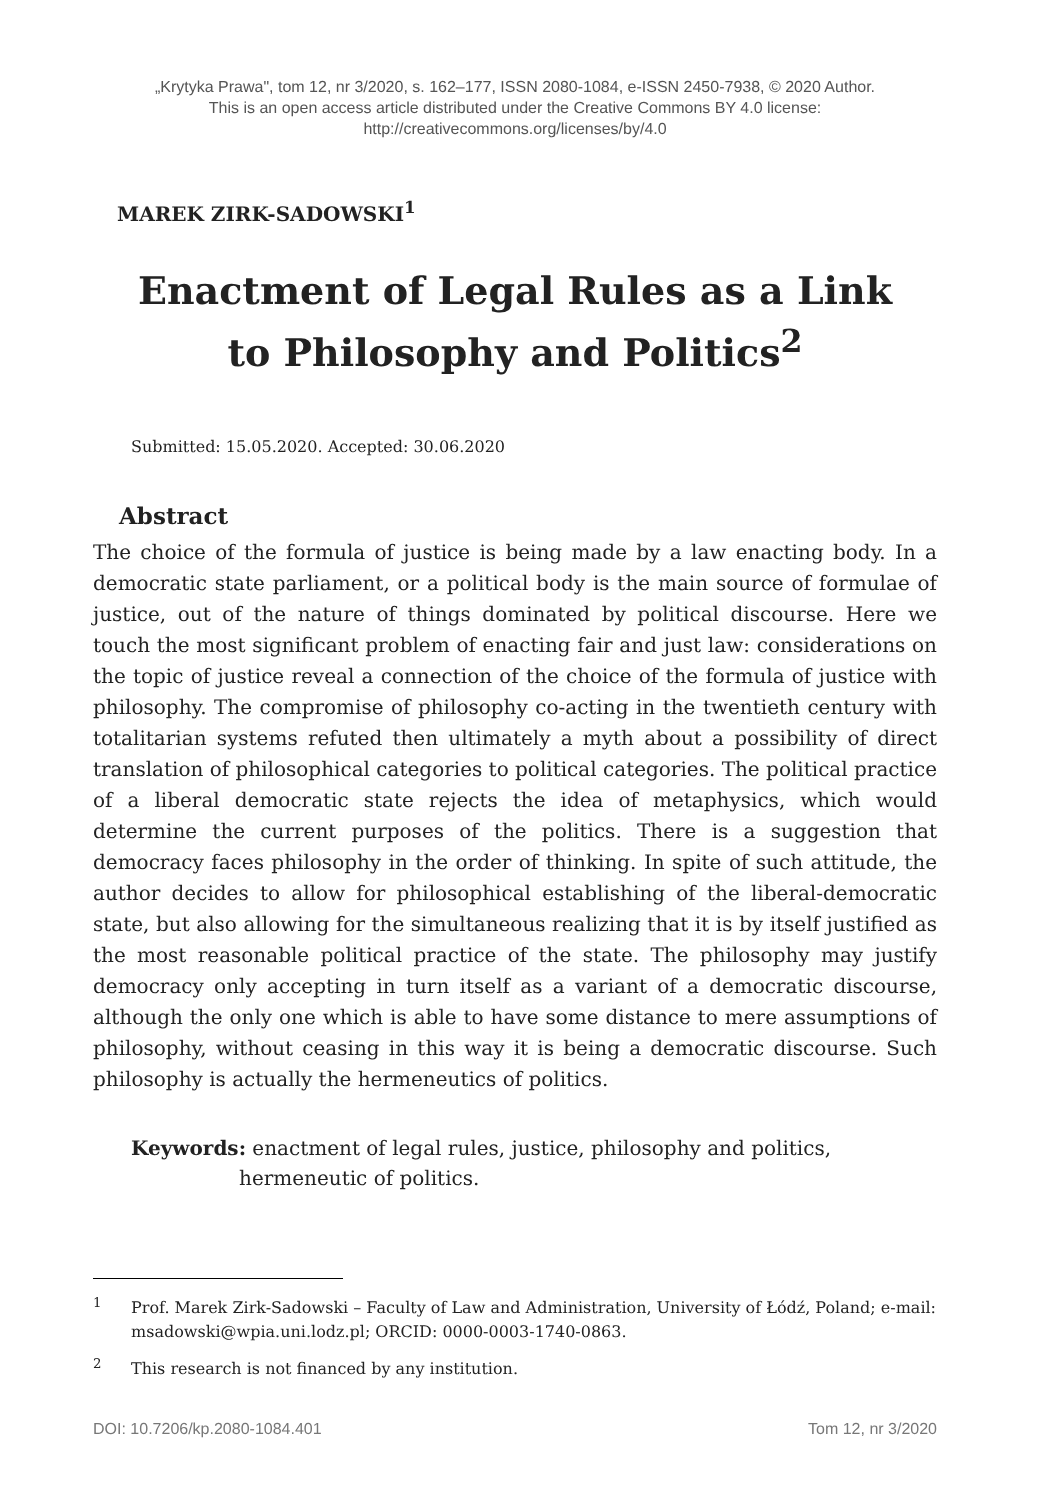„Krytyka Prawa", tom 12, nr 3/2020, s. 162–177, ISSN 2080-1084, e-ISSN 2450-7938, © 2020 Author.
This is an open access article distributed under the Creative Commons BY 4.0 license:
http://creativecommons.org/licenses/by/4.0
MAREK ZIRK-SADOWSKI<sup>1</sup>
Enactment of Legal Rules as a Link
to Philosophy and Politics<sup>2</sup>
Submitted: 15.05.2020. Accepted: 30.06.2020
Abstract
The choice of the formula of justice is being made by a law enacting body. In a democratic state parliament, or a political body is the main source of formulae of justice, out of the nature of things dominated by political discourse. Here we touch the most significant problem of enacting fair and just law: considerations on the topic of justice reveal a connection of the choice of the formula of justice with philosophy. The compromise of philosophy co-acting in the twentieth century with totalitarian systems refuted then ultimately a myth about a possibility of direct translation of philosophical categories to political categories. The political practice of a liberal democratic state rejects the idea of metaphysics, which would determine the current purposes of the politics. There is a suggestion that democracy faces philosophy in the order of thinking. In spite of such attitude, the author decides to allow for philosophical establishing of the liberal-democratic state, but also allowing for the simultaneous realizing that it is by itself justified as the most reasonable political practice of the state. The philosophy may justify democracy only accepting in turn itself as a variant of a democratic discourse, although the only one which is able to have some distance to mere assumptions of philosophy, without ceasing in this way it is being a democratic discourse. Such philosophy is actually the hermeneutics of politics.
Keywords: enactment of legal rules, justice, philosophy and politics, hermeneutic of politics.
<sup>1</sup> Prof. Marek Zirk-Sadowski – Faculty of Law and Administration, University of Łódź, Poland; e-mail: msadowski@wpia.uni.lodz.pl; ORCID: 0000-0003-1740-0863.
<sup>2</sup> This research is not financed by any institution.
DOI: 10.7206/kp.2080-1084.401 Tom 12, nr 3/2020